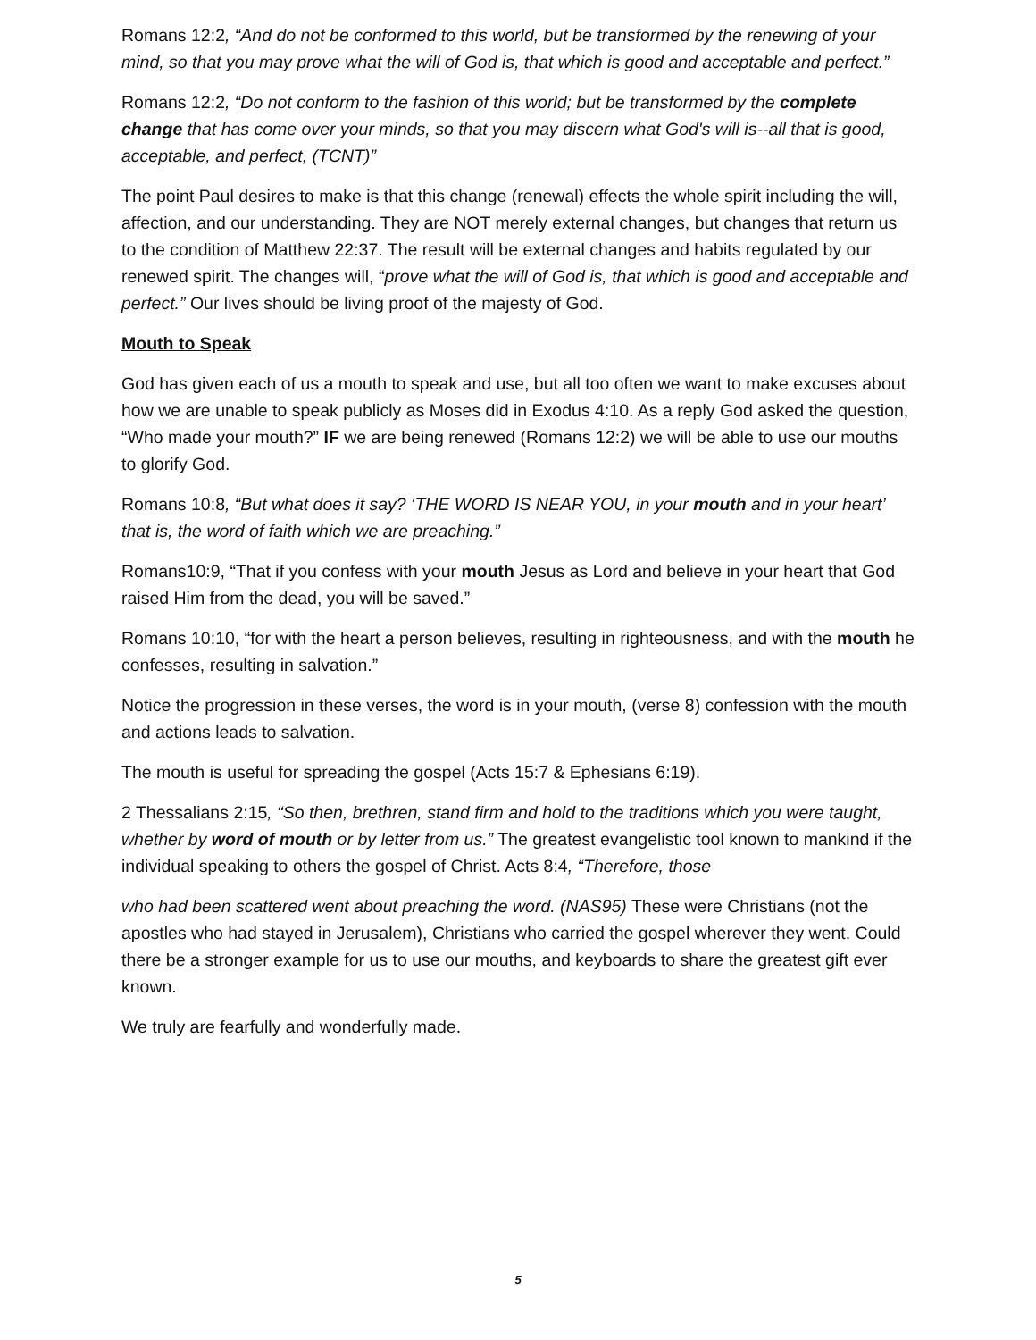Romans 12:2, “And do not be conformed to this world, but be transformed by the renewing of your mind, so that you may prove what the will of God is, that which is good and acceptable and perfect.”
Romans 12:2, “Do not conform to the fashion of this world; but be transformed by the complete change that has come over your minds, so that you may discern what God's will is--all that is good, acceptable, and perfect, (TCNT)”
The point Paul desires to make is that this change (renewal) effects the whole spirit including the will, affection, and our understanding. They are NOT merely external changes, but changes that return us to the condition of Matthew 22:37. The result will be external changes and habits regulated by our renewed spirit. The changes will, “prove what the will of God is, that which is good and acceptable and perfect.” Our lives should be living proof of the majesty of God.
Mouth to Speak
God has given each of us a mouth to speak and use, but all too often we want to make excuses about how we are unable to speak publicly as Moses did in Exodus 4:10. As a reply God asked the question, “Who made your mouth?” IF we are being renewed (Romans 12:2) we will be able to use our mouths to glorify God.
Romans 10:8, “But what does it say? ‘THE WORD IS NEAR YOU, in your mouth and in your heart’ that is, the word of faith which we are preaching.”
Romans10:9, “That if you confess with your mouth Jesus as Lord and believe in your heart that God raised Him from the dead, you will be saved.”
Romans 10:10, “for with the heart a person believes, resulting in righteousness, and with the mouth he confesses, resulting in salvation.”
Notice the progression in these verses, the word is in your mouth, (verse 8) confession with the mouth and actions leads to salvation.
The mouth is useful for spreading the gospel (Acts 15:7 & Ephesians 6:19).
2 Thessalians 2:15, “So then, brethren, stand firm and hold to the traditions which you were taught, whether by word of mouth or by letter from us.” The greatest evangelistic tool known to mankind if the individual speaking to others the gospel of Christ. Acts 8:4, “Therefore, those
who had been scattered went about preaching the word. (NAS95) These were Christians (not the apostles who had stayed in Jerusalem), Christians who carried the gospel wherever they went. Could there be a stronger example for us to use our mouths, and keyboards to share the greatest gift ever known.
We truly are fearfully and wonderfully made.
5